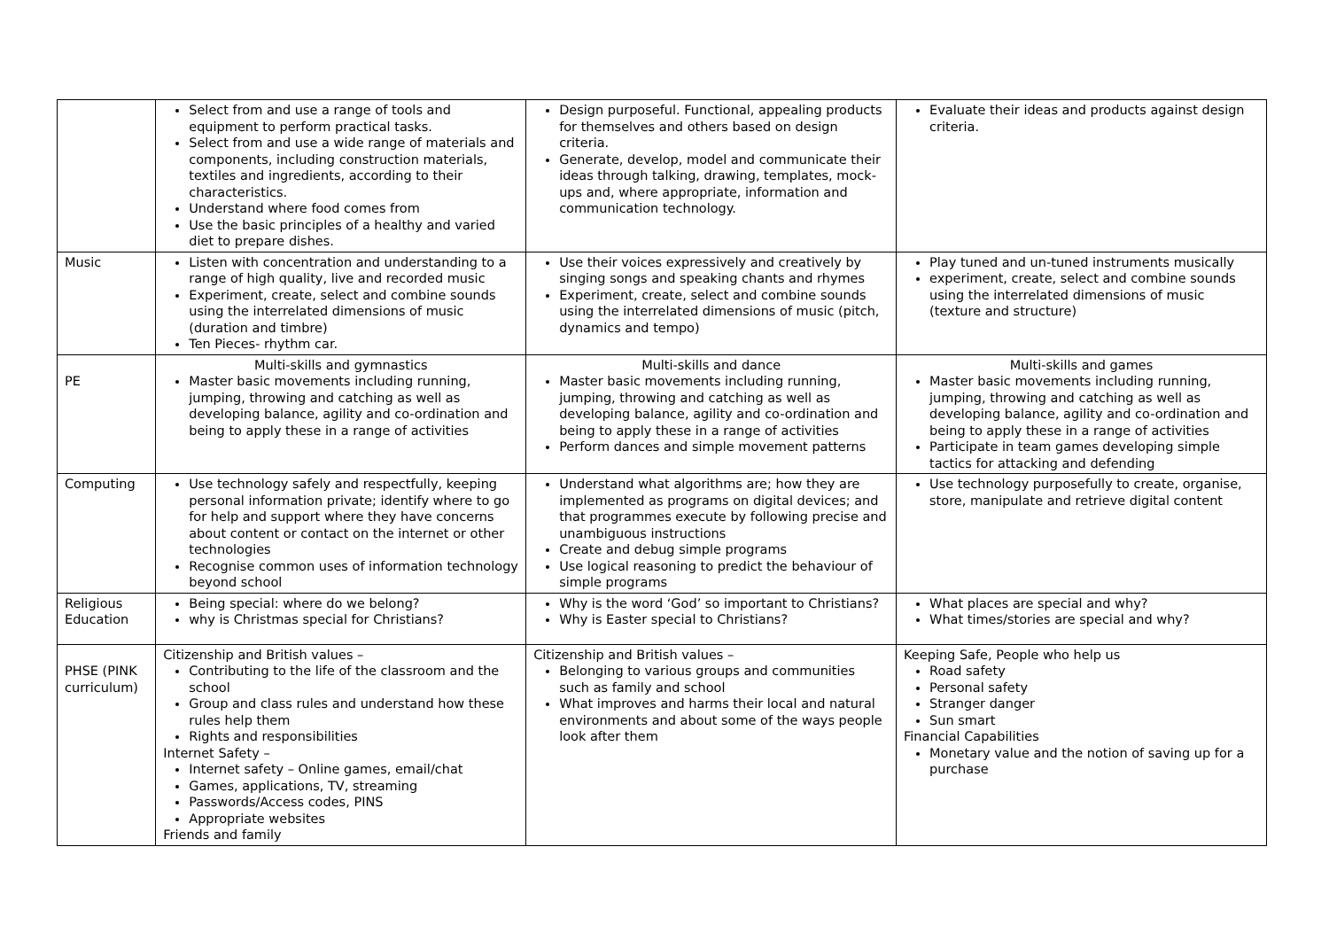| | Select from and use a range of tools and equipment to perform practical tasks. Select from and use a wide range of materials and components, including construction materials, textiles and ingredients, according to their characteristics. Understand where food comes from Use the basic principles of a healthy and varied diet to prepare dishes. | Design purposeful. Functional, appealing products for themselves and others based on design criteria. Generate, develop, model and communicate their ideas through talking, drawing, templates, mock-ups and, where appropriate, information and communication technology. | Evaluate their ideas and products against design criteria. |
| Music | Listen with concentration and understanding to a range of high quality, live and recorded music Experiment, create, select and combine sounds using the interrelated dimensions of music (duration and timbre) Ten Pieces- rhythm car. | Use their voices expressively and creatively by singing songs and speaking chants and rhymes Experiment, create, select and combine sounds using the interrelated dimensions of music (pitch, dynamics and tempo) | Play tuned and un-tuned instruments musically experiment, create, select and combine sounds using the interrelated dimensions of music (texture and structure) |
| PE | Multi-skills and gymnastics Master basic movements including running, jumping, throwing and catching as well as developing balance, agility and co-ordination and being to apply these in a range of activities | Multi-skills and dance Master basic movements including running, jumping, throwing and catching as well as developing balance, agility and co-ordination and being to apply these in a range of activities Perform dances and simple movement patterns | Multi-skills and games Master basic movements including running, jumping, throwing and catching as well as developing balance, agility and co-ordination and being to apply these in a range of activities Participate in team games developing simple tactics for attacking and defending |
| Computing | Use technology safely and respectfully, keeping personal information private; identify where to go for help and support where they have concerns about content or contact on the internet or other technologies Recognise common uses of information technology beyond school | Understand what algorithms are; how they are implemented as programs on digital devices; and that programmes execute by following precise and unambiguous instructions Create and debug simple programs Use logical reasoning to predict the behaviour of simple programs | Use technology purposefully to create, organise, store, manipulate and retrieve digital content |
| Religious Education | Being special: where do we belong? why is Christmas special for Christians? | Why is the word ‘God’ so important to Christians? Why is Easter special to Christians? | What places are special and why? What times/stories are special and why? |
| PHSE (PINK curriculum) | Citizenship and British values – Contributing to the life of the classroom and the school Group and class rules and understand how these rules help them Rights and responsibilities Internet Safety – Internet safety – Online games, email/chat Games, applications, TV, streaming Passwords/Access codes, PINS Appropriate websites Friends and family | Citizenship and British values – Belonging to various groups and communities such as family and school What improves and harms their local and natural environments and about some of the ways people look after them | Keeping Safe, People who help us Road safety Personal safety Stranger danger Sun smart Financial Capabilities Monetary value and the notion of saving up for a purchase |